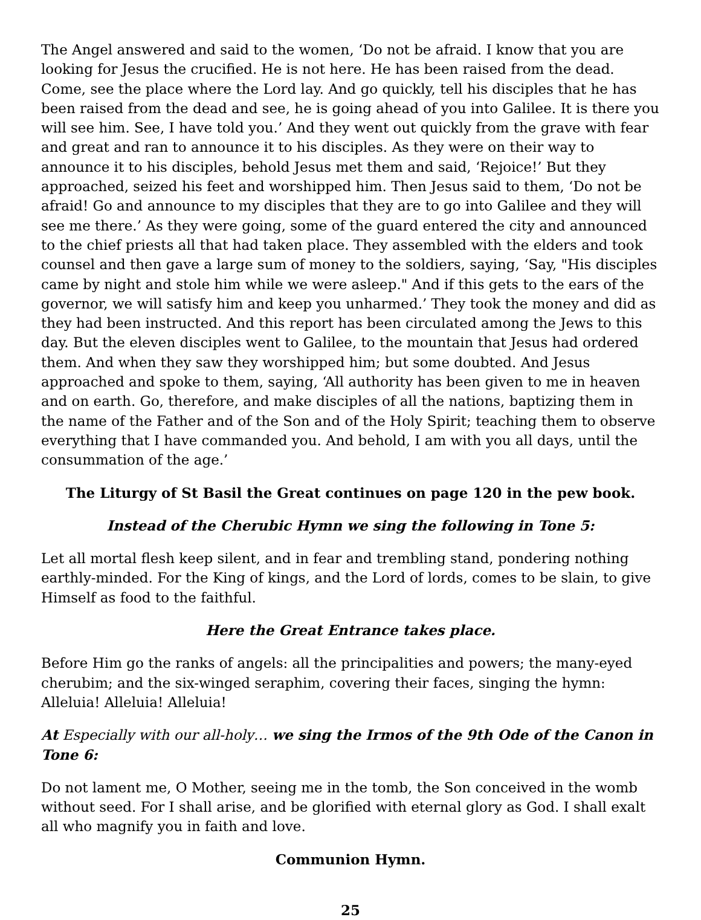The Angel answered and said to the women, ‘Do not be afraid. I know that you are looking for Jesus the crucified. He is not here. He has been raised from the dead. Come, see the place where the Lord lay. And go quickly, tell his disciples that he has been raised from the dead and see, he is going ahead of you into Galilee. It is there you will see him. See, I have told you.’ And they went out quickly from the grave with fear and great and ran to announce it to his disciples. As they were on their way to announce it to his disciples, behold Jesus met them and said, ‘Rejoice!’ But they approached, seized his feet and worshipped him. Then Jesus said to them, ‘Do not be afraid! Go and announce to my disciples that they are to go into Galilee and they will see me there.’ As they were going, some of the guard entered the city and announced to the chief priests all that had taken place. They assembled with the elders and took counsel and then gave a large sum of money to the soldiers, saying, ‘Say, "His disciples came by night and stole him while we were asleep." And if this gets to the ears of the governor, we will satisfy him and keep you unharmed.’ They took the money and did as they had been instructed. And this report has been circulated among the Jews to this day. But the eleven disciples went to Galilee, to the mountain that Jesus had ordered them. And when they saw they worshipped him; but some doubted. And Jesus approached and spoke to them, saying, ‘All authority has been given to me in heaven and on earth. Go, therefore, and make disciples of all the nations, baptizing them in the name of the Father and of the Son and of the Holy Spirit; teaching them to observe everything that I have commanded you. And behold, I am with you all days, until the consummation of the age.’
The Liturgy of St Basil the Great continues on page 120 in the pew book.
Instead of the Cherubic Hymn we sing the following in Tone 5:
Let all mortal flesh keep silent, and in fear and trembling stand, pondering nothing earthly-minded. For the King of kings, and the Lord of lords, comes to be slain, to give Himself as food to the faithful.
Here the Great Entrance takes place.
Before Him go the ranks of angels: all the principalities and powers; the many-eyed cherubim; and the six-winged seraphim, covering their faces, singing the hymn: Alleluia! Alleluia! Alleluia!
At Especially with our all-holy… we sing the Irmos of the 9th Ode of the Canon in Tone 6:
Do not lament me, O Mother, seeing me in the tomb, the Son conceived in the womb without seed. For I shall arise, and be glorified with eternal glory as God. I shall exalt all who magnify you in faith and love.
Communion Hymn.
25